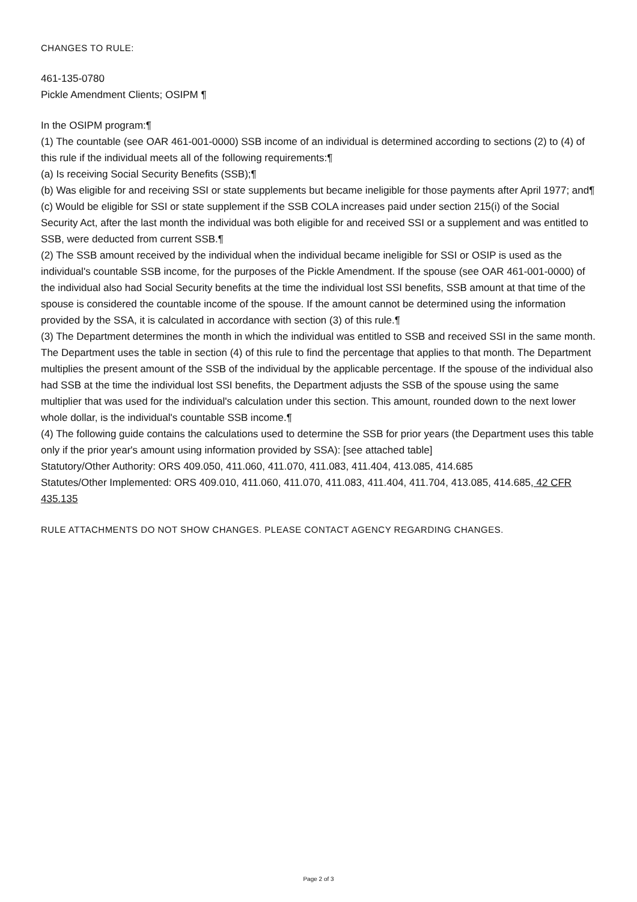CHANGES TO RULE:
461-135-0780
Pickle Amendment Clients; OSIPM ¶
In the OSIPM program:¶
(1) The countable (see OAR 461-001-0000) SSB income of an individual is determined according to sections (2) to (4) of this rule if the individual meets all of the following requirements:¶
(a) Is receiving Social Security Benefits (SSB);¶
(b) Was eligible for and receiving SSI or state supplements but became ineligible for those payments after April 1977; and¶
(c) Would be eligible for SSI or state supplement if the SSB COLA increases paid under section 215(i) of the Social Security Act, after the last month the individual was both eligible for and received SSI or a supplement and was entitled to SSB, were deducted from current SSB.¶
(2) The SSB amount received by the individual when the individual became ineligible for SSI or OSIP is used as the individual's countable SSB income, for the purposes of the Pickle Amendment. If the spouse (see OAR 461-001-0000) of the individual also had Social Security benefits at the time the individual lost SSI benefits, SSB amount at that time of the spouse is considered the countable income of the spouse. If the amount cannot be determined using the information provided by the SSA, it is calculated in accordance with section (3) of this rule.¶
(3) The Department determines the month in which the individual was entitled to SSB and received SSI in the same month. The Department uses the table in section (4) of this rule to find the percentage that applies to that month. The Department multiplies the present amount of the SSB of the individual by the applicable percentage. If the spouse of the individual also had SSB at the time the individual lost SSI benefits, the Department adjusts the SSB of the spouse using the same multiplier that was used for the individual's calculation under this section. This amount, rounded down to the next lower whole dollar, is the individual's countable SSB income.¶
(4) The following guide contains the calculations used to determine the SSB for prior years (the Department uses this table only if the prior year's amount using information provided by SSA): [see attached table]
Statutory/Other Authority: ORS 409.050, 411.060, 411.070, 411.083, 411.404, 413.085, 414.685
Statutes/Other Implemented: ORS 409.010, 411.060, 411.070, 411.083, 411.404, 411.704, 413.085, 414.685, 42 CFR 435.135
RULE ATTACHMENTS DO NOT SHOW CHANGES. PLEASE CONTACT AGENCY REGARDING CHANGES.
Page 2 of 3